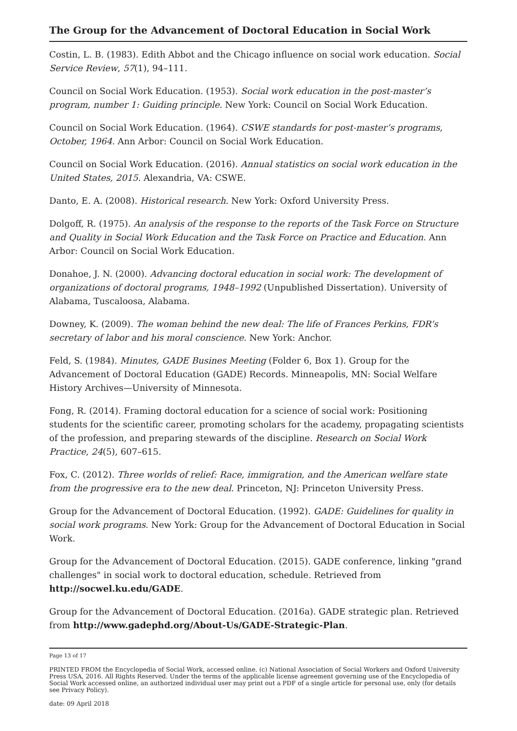The Group for the Advancement of Doctoral Education in Social Work
Costin, L. B. (1983). Edith Abbot and the Chicago influence on social work education. Social Service Review, 57(1), 94–111.
Council on Social Work Education. (1953). Social work education in the post-master’s program, number 1: Guiding principle. New York: Council on Social Work Education.
Council on Social Work Education. (1964). CSWE standards for post-master’s programs, October, 1964. Ann Arbor: Council on Social Work Education.
Council on Social Work Education. (2016). Annual statistics on social work education in the United States, 2015. Alexandria, VA: CSWE.
Danto, E. A. (2008). Historical research. New York: Oxford University Press.
Dolgoff, R. (1975). An analysis of the response to the reports of the Task Force on Structure and Quality in Social Work Education and the Task Force on Practice and Education. Ann Arbor: Council on Social Work Education.
Donahoe, J. N. (2000). Advancing doctoral education in social work: The development of organizations of doctoral programs, 1948–1992 (Unpublished Dissertation). University of Alabama, Tuscaloosa, Alabama.
Downey, K. (2009). The woman behind the new deal: The life of Frances Perkins, FDR’s secretary of labor and his moral conscience. New York: Anchor.
Feld, S. (1984). Minutes, GADE Busines Meeting (Folder 6, Box 1). Group for the Advancement of Doctoral Education (GADE) Records. Minneapolis, MN: Social Welfare History Archives—University of Minnesota.
Fong, R. (2014). Framing doctoral education for a science of social work: Positioning students for the scientific career, promoting scholars for the academy, propagating scientists of the profession, and preparing stewards of the discipline. Research on Social Work Practice, 24(5), 607–615.
Fox, C. (2012). Three worlds of relief: Race, immigration, and the American welfare state from the progressive era to the new deal. Princeton, NJ: Princeton University Press.
Group for the Advancement of Doctoral Education. (1992). GADE: Guidelines for quality in social work programs. New York: Group for the Advancement of Doctoral Education in Social Work.
Group for the Advancement of Doctoral Education. (2015). GADE conference, linking "grand challenges" in social work to doctoral education, schedule. Retrieved from http://socwel.ku.edu/GADE.
Group for the Advancement of Doctoral Education. (2016a). GADE strategic plan. Retrieved from http://www.gadephd.org/About-Us/GADE-Strategic-Plan.
Page 13 of 17
PRINTED FROM the Encyclopedia of Social Work, accessed online. (c) National Association of Social Workers and Oxford University Press USA, 2016. All Rights Reserved. Under the terms of the applicable license agreement governing use of the Encyclopedia of Social Work accessed online, an authorized individual user may print out a PDF of a single article for personal use, only (for details see Privacy Policy).
date: 09 April 2018